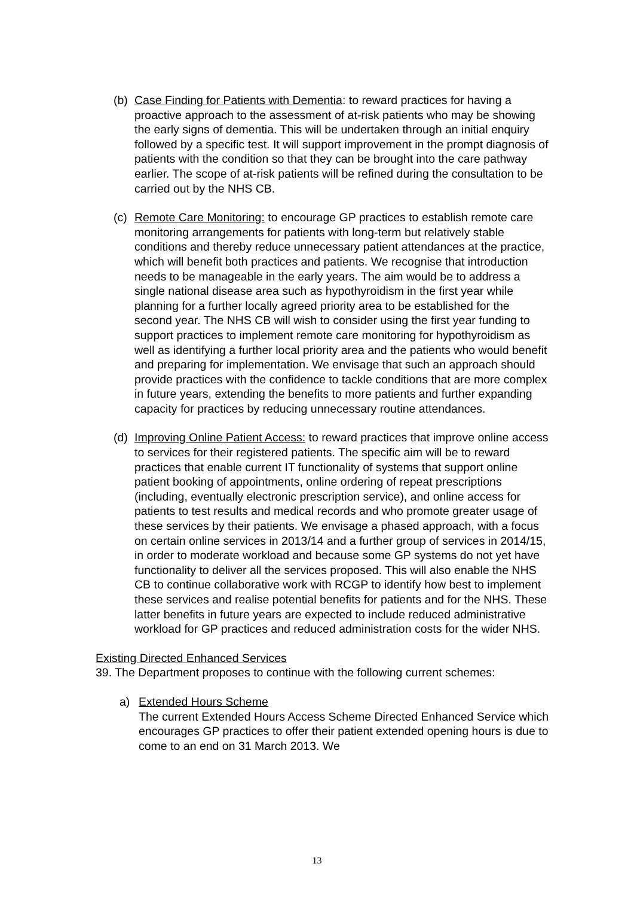(b)
Case Finding for Patients with Dementia: to reward practices for having a proactive approach to the assessment of at-risk patients who may be showing the early signs of dementia. This will be undertaken through an initial enquiry followed by a specific test. It will support improvement in the prompt diagnosis of patients with the condition so that they can be brought into the care pathway earlier. The scope of at-risk patients will be refined during the consultation to be carried out by the NHS CB.
(c)
Remote Care Monitoring: to encourage GP practices to establish remote care monitoring arrangements for patients with long-term but relatively stable conditions and thereby reduce unnecessary patient attendances at the practice, which will benefit both practices and patients. We recognise that introduction needs to be manageable in the early years. The aim would be to address a single national disease area such as hypothyroidism in the first year while planning for a further locally agreed priority area to be established for the second year. The NHS CB will wish to consider using the first year funding to support practices to implement remote care monitoring for hypothyroidism as well as identifying a further local priority area and the patients who would benefit and preparing for implementation. We envisage that such an approach should provide practices with the confidence to tackle conditions that are more complex in future years, extending the benefits to more patients and further expanding capacity for practices by reducing unnecessary routine attendances.
(d)
Improving Online Patient Access: to reward practices that improve online access to services for their registered patients. The specific aim will be to reward practices that enable current IT functionality of systems that support online patient booking of appointments, online ordering of repeat prescriptions (including, eventually electronic prescription service), and online access for patients to test results and medical records and who promote greater usage of these services by their patients. We envisage a phased approach, with a focus on certain online services in 2013/14 and a further group of services in 2014/15, in order to moderate workload and because some GP systems do not yet have functionality to deliver all the services proposed. This will also enable the NHS CB to continue collaborative work with RCGP to identify how best to implement these services and realise potential benefits for patients and for the NHS. These latter benefits in future years are expected to include reduced administrative workload for GP practices and reduced administration costs for the wider NHS.
Existing Directed Enhanced Services
39. The Department proposes to continue with the following current schemes:
a) Extended Hours Scheme
The current Extended Hours Access Scheme Directed Enhanced Service which encourages GP practices to offer their patient extended opening hours is due to come to an end on 31 March 2013. We
13